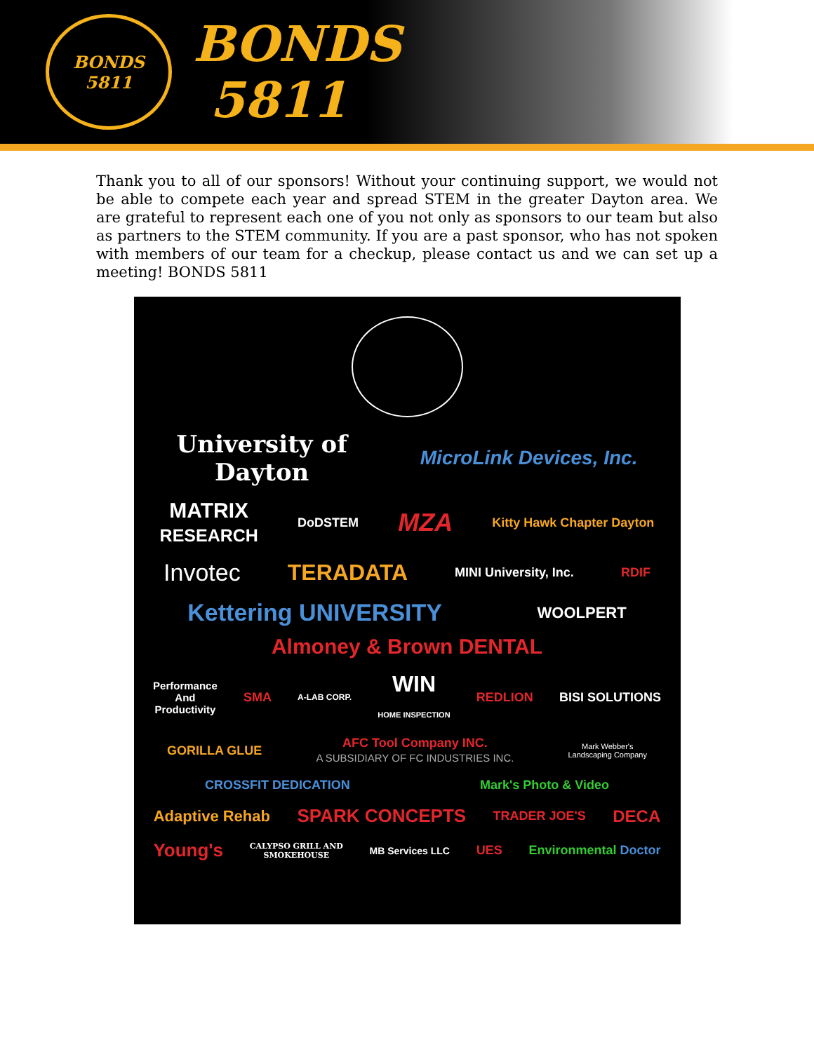BONDS
5811
BONDS
5811
Thank you to all of our sponsors! Without your continuing support, we would not be able to compete each year and spread STEM in the greater Dayton area. We are grateful to represent each one of you not only as sponsors to our team but also as partners to the STEM community. If you are a past sponsor, who has not spoken with members of our team for a checkup, please contact us and we can set up a meeting! BONDS 5811
University of
Dayton
MicroLink Devices, Inc.
MATRIX
RESEARCH DoDSTEM MZA Kitty Hawk Chapter Dayton
Invotec TERADATA MINI University, Inc. RDIF
Kettering UNIVERSITY WOOLPERT Almoney & Brown DENTAL
Performance
And
Productivity SMA A-LAB CORP. WIN
HOME INSPECTION REDLION BISI SOLUTIONS
GORILLA GLUE AFC Tool Company INC.
A SUBSIDIARY OF FC INDUSTRIES INC. Mark Webber's
Landscaping Company
CROSSFIT DEDICATION Mark's Photo & Video
Adaptive Rehab SPARK CONCEPTS TRADER JOE'S DECA
Young's CALYPSO GRILL AND
SMOKEHOUSE MB Services LLC UES Environmental Doctor